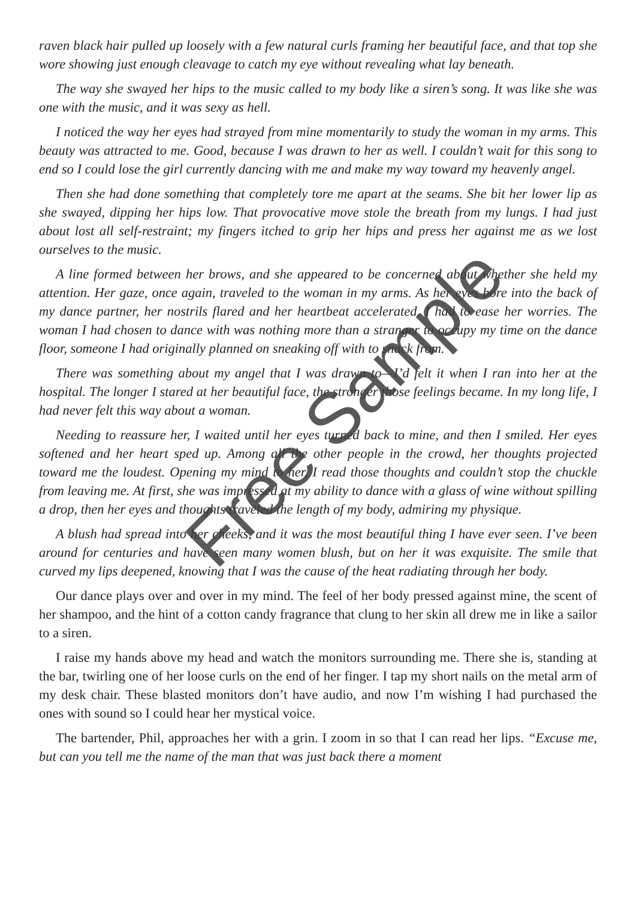raven black hair pulled up loosely with a few natural curls framing her beautiful face, and that top she wore showing just enough cleavage to catch my eye without revealing what lay beneath.
The way she swayed her hips to the music called to my body like a siren’s song. It was like she was one with the music, and it was sexy as hell.
I noticed the way her eyes had strayed from mine momentarily to study the woman in my arms. This beauty was attracted to me. Good, because I was drawn to her as well. I couldn’t wait for this song to end so I could lose the girl currently dancing with me and make my way toward my heavenly angel.
Then she had done something that completely tore me apart at the seams. She bit her lower lip as she swayed, dipping her hips low. That provocative move stole the breath from my lungs. I had just about lost all self-restraint; my fingers itched to grip her hips and press her against me as we lost ourselves to the music.
A line formed between her brows, and she appeared to be concerned about whether she held my attention. Her gaze, once again, traveled to the woman in my arms. As her eyes bore into the back of my dance partner, her nostrils flared and her heartbeat accelerated. I had to ease her worries. The woman I had chosen to dance with was nothing more than a stranger to occupy my time on the dance floor, someone I had originally planned on sneaking off with to snack from.
There was something about my angel that I was drawn to—I’d felt it when I ran into her at the hospital. The longer I stared at her beautiful face, the stronger those feelings became. In my long life, I had never felt this way about a woman.
Needing to reassure her, I waited until her eyes turned back to mine, and then I smiled. Her eyes softened and her heart sped up. Among all the other people in the crowd, her thoughts projected toward me the loudest. Opening my mind to her, I read those thoughts and couldn’t stop the chuckle from leaving me. At first, she was impressed at my ability to dance with a glass of wine without spilling a drop, then her eyes and thoughts traveled the length of my body, admiring my physique.
A blush had spread into her cheeks, and it was the most beautiful thing I have ever seen. I’ve been around for centuries and have seen many women blush, but on her it was exquisite. The smile that curved my lips deepened, knowing that I was the cause of the heat radiating through her body.
Our dance plays over and over in my mind. The feel of her body pressed against mine, the scent of her shampoo, and the hint of a cotton candy fragrance that clung to her skin all drew me in like a sailor to a siren.
I raise my hands above my head and watch the monitors surrounding me. There she is, standing at the bar, twirling one of her loose curls on the end of her finger. I tap my short nails on the metal arm of my desk chair. These blasted monitors don’t have audio, and now I’m wishing I had purchased the ones with sound so I could hear her mystical voice.
The bartender, Phil, approaches her with a grin. I zoom in so that I can read her lips. “Excuse me, but can you tell me the name of the man that was just back there a moment
Free Sample